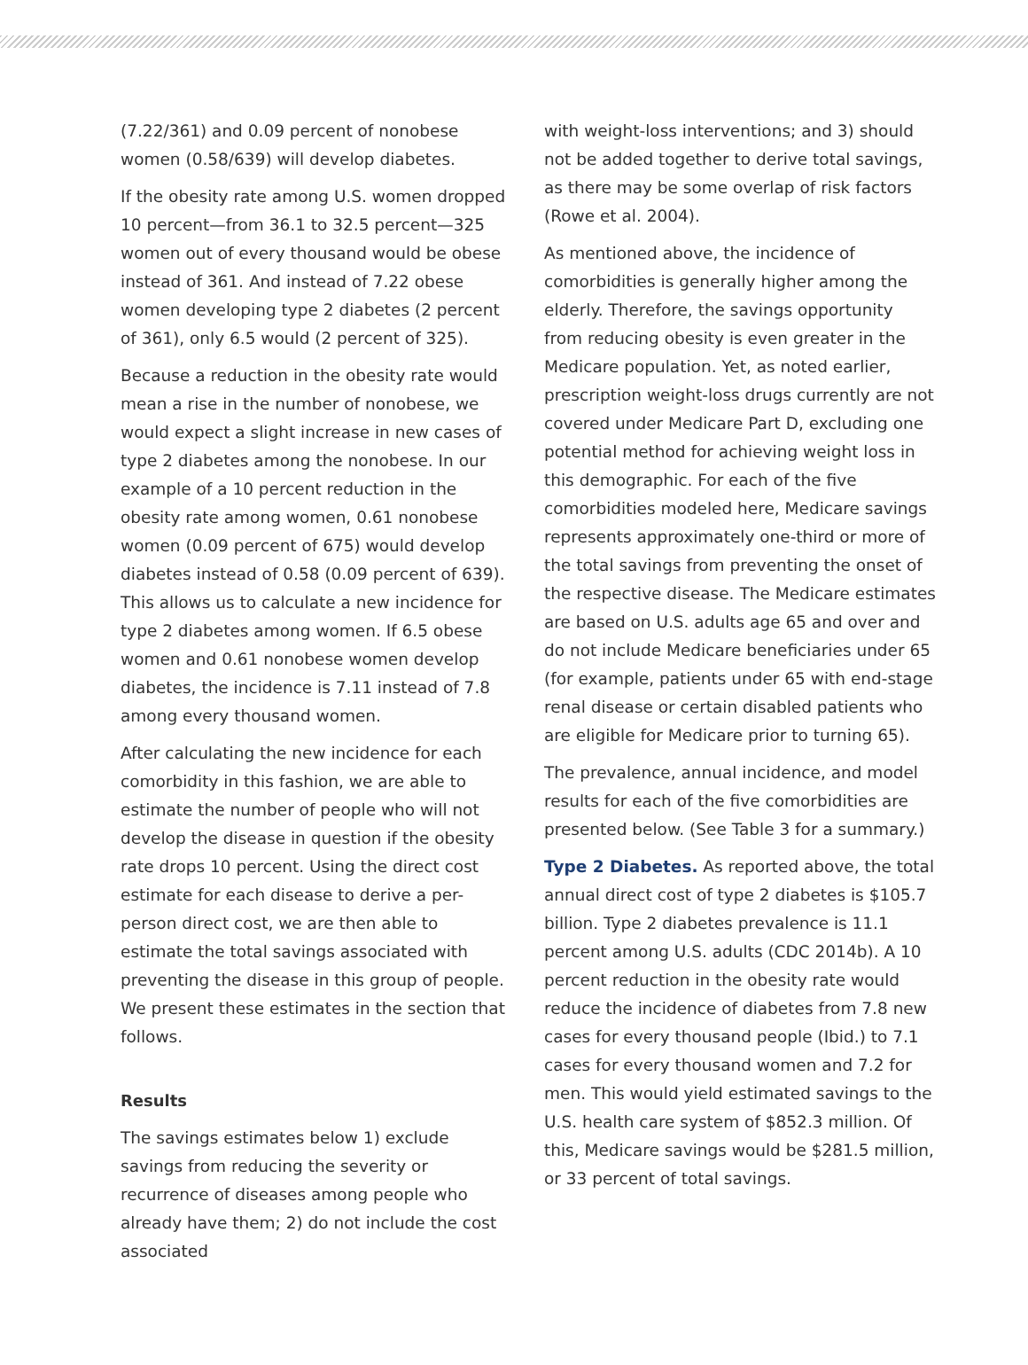(7.22/361) and 0.09 percent of nonobese women (0.58/639) will develop diabetes.
If the obesity rate among U.S. women dropped 10 percent—from 36.1 to 32.5 percent—325 women out of every thousand would be obese instead of 361. And instead of 7.22 obese women developing type 2 diabetes (2 percent of 361), only 6.5 would (2 percent of 325).
Because a reduction in the obesity rate would mean a rise in the number of nonobese, we would expect a slight increase in new cases of type 2 diabetes among the nonobese. In our example of a 10 percent reduction in the obesity rate among women, 0.61 nonobese women (0.09 percent of 675) would develop diabetes instead of 0.58 (0.09 percent of 639). This allows us to calculate a new incidence for type 2 diabetes among women. If 6.5 obese women and 0.61 nonobese women develop diabetes, the incidence is 7.11 instead of 7.8 among every thousand women.
After calculating the new incidence for each comorbidity in this fashion, we are able to estimate the number of people who will not develop the disease in question if the obesity rate drops 10 percent. Using the direct cost estimate for each disease to derive a per-person direct cost, we are then able to estimate the total savings associated with preventing the disease in this group of people. We present these estimates in the section that follows.
Results
The savings estimates below 1) exclude savings from reducing the severity or recurrence of diseases among people who already have them; 2) do not include the cost associated
with weight-loss interventions; and 3) should not be added together to derive total savings, as there may be some overlap of risk factors (Rowe et al. 2004).
As mentioned above, the incidence of comorbidities is generally higher among the elderly. Therefore, the savings opportunity from reducing obesity is even greater in the Medicare population. Yet, as noted earlier, prescription weight-loss drugs currently are not covered under Medicare Part D, excluding one potential method for achieving weight loss in this demographic. For each of the five comorbidities modeled here, Medicare savings represents approximately one-third or more of the total savings from preventing the onset of the respective disease. The Medicare estimates are based on U.S. adults age 65 and over and do not include Medicare beneficiaries under 65 (for example, patients under 65 with end-stage renal disease or certain disabled patients who are eligible for Medicare prior to turning 65).
The prevalence, annual incidence, and model results for each of the five comorbidities are presented below. (See Table 3 for a summary.)
Type 2 Diabetes. As reported above, the total annual direct cost of type 2 diabetes is $105.7 billion. Type 2 diabetes prevalence is 11.1 percent among U.S. adults (CDC 2014b). A 10 percent reduction in the obesity rate would reduce the incidence of diabetes from 7.8 new cases for every thousand people (Ibid.) to 7.1 cases for every thousand women and 7.2 for men. This would yield estimated savings to the U.S. health care system of $852.3 million. Of this, Medicare savings would be $281.5 million, or 33 percent of total savings.